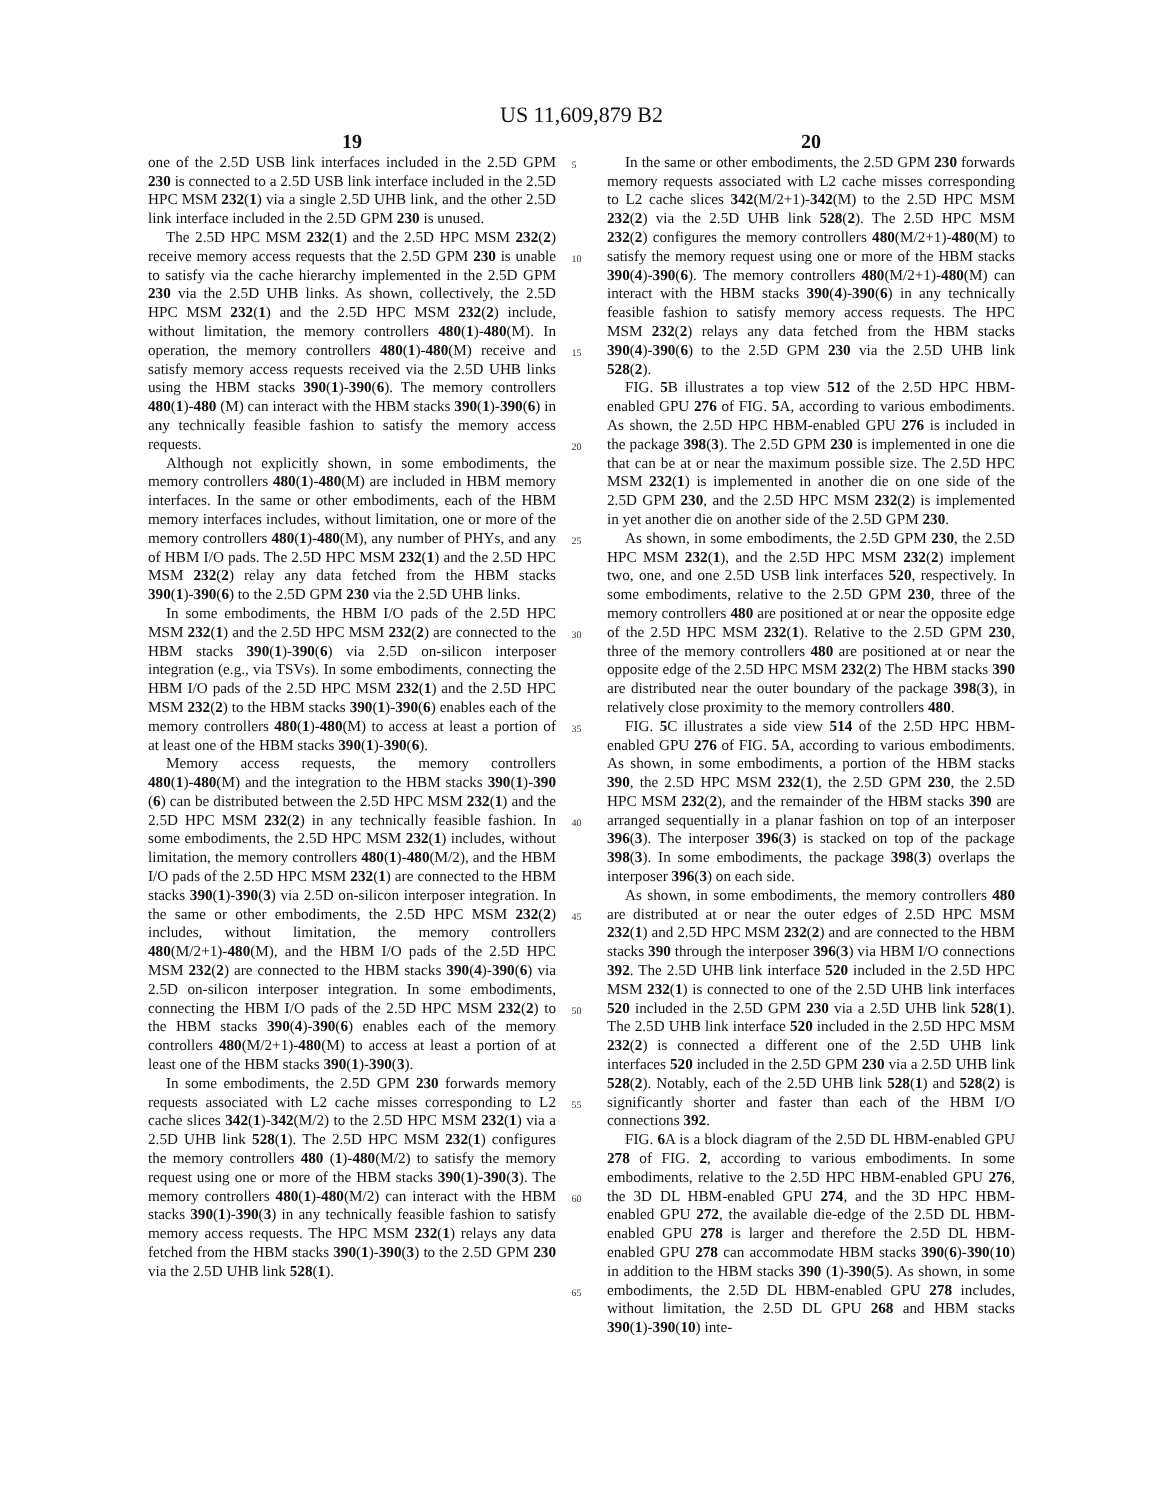US 11,609,879 B2
19
one of the 2.5D USB link interfaces included in the 2.5D GPM 230 is connected to a 2.5D USB link interface included in the 2.5D HPC MSM 232(1) via a single 2.5D UHB link, and the other 2.5D link interface included in the 2.5D GPM 230 is unused.
The 2.5D HPC MSM 232(1) and the 2.5D HPC MSM 232(2) receive memory access requests that the 2.5D GPM 230 is unable to satisfy via the cache hierarchy implemented in the 2.5D GPM 230 via the 2.5D UHB links. As shown, collectively, the 2.5D HPC MSM 232(1) and the 2.5D HPC MSM 232(2) include, without limitation, the memory controllers 480(1)-480(M). In operation, the memory controllers 480(1)-480(M) receive and satisfy memory access requests received via the 2.5D UHB links using the HBM stacks 390(1)-390(6). The memory controllers 480(1)-480 (M) can interact with the HBM stacks 390(1)-390(6) in any technically feasible fashion to satisfy the memory access requests.
Although not explicitly shown, in some embodiments, the memory controllers 480(1)-480(M) are included in HBM memory interfaces. In the same or other embodiments, each of the HBM memory interfaces includes, without limitation, one or more of the memory controllers 480(1)-480(M), any number of PHYs, and any of HBM I/O pads. The 2.5D HPC MSM 232(1) and the 2.5D HPC MSM 232(2) relay any data fetched from the HBM stacks 390(1)-390(6) to the 2.5D GPM 230 via the 2.5D UHB links.
In some embodiments, the HBM I/O pads of the 2.5D HPC MSM 232(1) and the 2.5D HPC MSM 232(2) are connected to the HBM stacks 390(1)-390(6) via 2.5D on-silicon interposer integration (e.g., via TSVs). In some embodiments, connecting the HBM I/O pads of the 2.5D HPC MSM 232(1) and the 2.5D HPC MSM 232(2) to the HBM stacks 390(1)-390(6) enables each of the memory controllers 480(1)-480(M) to access at least a portion of at least one of the HBM stacks 390(1)-390(6).
Memory access requests, the memory controllers 480(1)-480(M) and the integration to the HBM stacks 390(1)-390 (6) can be distributed between the 2.5D HPC MSM 232(1) and the 2.5D HPC MSM 232(2) in any technically feasible fashion. In some embodiments, the 2.5D HPC MSM 232(1) includes, without limitation, the memory controllers 480(1)-480(M/2), and the HBM I/O pads of the 2.5D HPC MSM 232(1) are connected to the HBM stacks 390(1)-390(3) via 2.5D on-silicon interposer integration. In the same or other embodiments, the 2.5D HPC MSM 232(2) includes, without limitation, the memory controllers 480(M/2+1)-480(M), and the HBM I/O pads of the 2.5D HPC MSM 232(2) are connected to the HBM stacks 390(4)-390(6) via 2.5D on-silicon interposer integration. In some embodiments, connecting the HBM I/O pads of the 2.5D HPC MSM 232(2) to the HBM stacks 390(4)-390(6) enables each of the memory controllers 480(M/2+1)-480(M) to access at least a portion of at least one of the HBM stacks 390(1)-390(3).
In some embodiments, the 2.5D GPM 230 forwards memory requests associated with L2 cache misses corresponding to L2 cache slices 342(1)-342(M/2) to the 2.5D HPC MSM 232(1) via a 2.5D UHB link 528(1). The 2.5D HPC MSM 232(1) configures the memory controllers 480 (1)-480(M/2) to satisfy the memory request using one or more of the HBM stacks 390(1)-390(3). The memory controllers 480(1)-480(M/2) can interact with the HBM stacks 390(1)-390(3) in any technically feasible fashion to satisfy memory access requests. The HPC MSM 232(1) relays any data fetched from the HBM stacks 390(1)-390(3) to the 2.5D GPM 230 via the 2.5D UHB link 528(1).
5
10
15
20
25
30
35
40
45
50
55
60
65
20
In the same or other embodiments, the 2.5D GPM 230 forwards memory requests associated with L2 cache misses corresponding to L2 cache slices 342(M/2+1)-342(M) to the 2.5D HPC MSM 232(2) via the 2.5D UHB link 528(2). The 2.5D HPC MSM 232(2) configures the memory controllers 480(M/2+1)-480(M) to satisfy the memory request using one or more of the HBM stacks 390(4)-390(6). The memory controllers 480(M/2+1)-480(M) can interact with the HBM stacks 390(4)-390(6) in any technically feasible fashion to satisfy memory access requests. The HPC MSM 232(2) relays any data fetched from the HBM stacks 390(4)-390(6) to the 2.5D GPM 230 via the 2.5D UHB link 528(2).
FIG. 5 B illustrates a top view 512 of the 2.5D HPC HBM-enabled GPU 276 of FIG. 5 A, according to various embodiments. As shown, the 2.5D HPC HBM-enabled GPU 276 is included in the package 398(3). The 2.5D GPM 230 is implemented in one die that can be at or near the maximum possible size. The 2.5D HPC MSM 232(1) is implemented in another die on one side of the 2.5D GPM 230, and the 2.5D HPC MSM 232(2) is implemented in yet another die on another side of the 2.5D GPM 230.
As shown, in some embodiments, the 2.5D GPM 230, the 2.5D HPC MSM 232(1), and the 2.5D HPC MSM 232(2) implement two, one, and one 2.5D USB link interfaces 520, respectively. In some embodiments, relative to the 2.5D GPM 230, three of the memory controllers 480 are positioned at or near the opposite edge of the 2.5D HPC MSM 232(1). Relative to the 2.5D GPM 230, three of the memory controllers 480 are positioned at or near the opposite edge of the 2.5D HPC MSM 232(2) The HBM stacks 390 are distributed near the outer boundary of the package 398(3), in relatively close proximity to the memory controllers 480.
FIG. 5 C illustrates a side view 514 of the 2.5D HPC HBM-enabled GPU 276 of FIG. 5 A, according to various embodiments. As shown, in some embodiments, a portion of the HBM stacks 390, the 2.5D HPC MSM 232(1), the 2.5D GPM 230, the 2.5D HPC MSM 232(2), and the remainder of the HBM stacks 390 are arranged sequentially in a planar fashion on top of an interposer 396(3). The interposer 396(3) is stacked on top of the package 398(3). In some embodiments, the package 398(3) overlaps the interposer 396(3) on each side.
As shown, in some embodiments, the memory controllers 480 are distributed at or near the outer edges of 2.5D HPC MSM 232(1) and 2.5D HPC MSM 232(2) and are connected to the HBM stacks 390 through the interposer 396(3) via HBM I/O connections 392. The 2.5D UHB link interface 520 included in the 2.5D HPC MSM 232(1) is connected to one of the 2.5D UHB link interfaces 520 included in the 2.5D GPM 230 via a 2.5D UHB link 528(1). The 2.5D UHB link interface 520 included in the 2.5D HPC MSM 232(2) is connected a different one of the 2.5D UHB link interfaces 520 included in the 2.5D GPM 230 via a 2.5D UHB link 528(2). Notably, each of the 2.5D UHB link 528(1) and 528(2) is significantly shorter and faster than each of the HBM I/O connections 392.
FIG. 6 A is a block diagram of the 2.5D DL HBM-enabled GPU 278 of FIG. 2, according to various embodiments. In some embodiments, relative to the 2.5D HPC HBM-enabled GPU 276, the 3D DL HBM-enabled GPU 274, and the 3D HPC HBM-enabled GPU 272, the available die-edge of the 2.5D DL HBM-enabled GPU 278 is larger and therefore the 2.5D DL HBM-enabled GPU 278 can accommodate HBM stacks 390(6)-390(10) in addition to the HBM stacks 390 (1)-390(5). As shown, in some embodiments, the 2.5D DL HBM-enabled GPU 278 includes, without limitation, the 2.5D DL GPU 268 and HBM stacks 390(1)-390(10) inte-